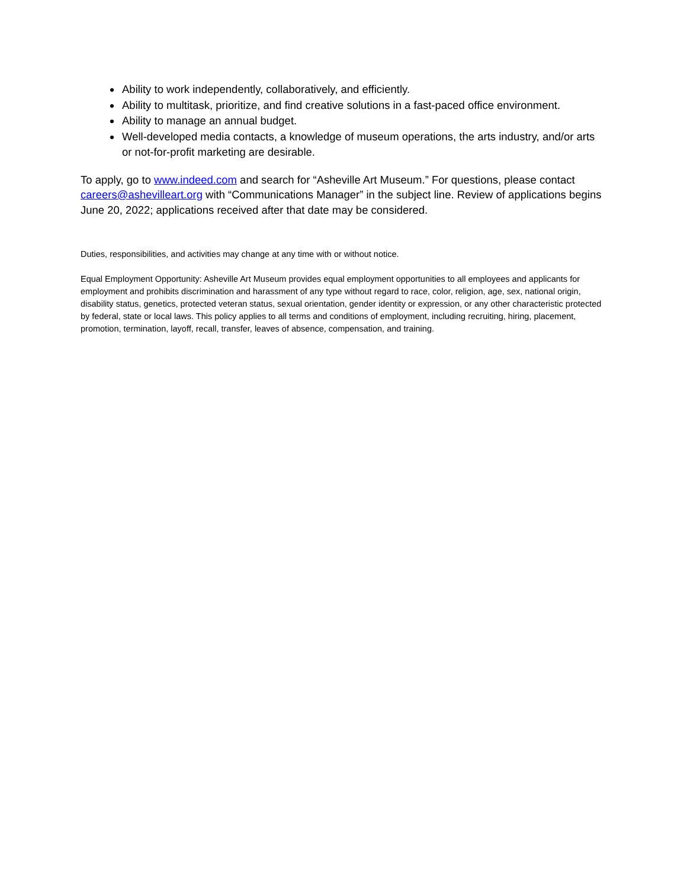Ability to work independently, collaboratively, and efficiently.
Ability to multitask, prioritize, and find creative solutions in a fast-paced office environment.
Ability to manage an annual budget.
Well-developed media contacts, a knowledge of museum operations, the arts industry, and/or arts or not-for-profit marketing are desirable.
To apply, go to www.indeed.com and search for “Asheville Art Museum.” For questions, please contact careers@ashevilleart.org with “Communications Manager” in the subject line. Review of applications begins June 20, 2022; applications received after that date may be considered.
Duties, responsibilities, and activities may change at any time with or without notice.
Equal Employment Opportunity: Asheville Art Museum provides equal employment opportunities to all employees and applicants for employment and prohibits discrimination and harassment of any type without regard to race, color, religion, age, sex, national origin, disability status, genetics, protected veteran status, sexual orientation, gender identity or expression, or any other characteristic protected by federal, state or local laws. This policy applies to all terms and conditions of employment, including recruiting, hiring, placement, promotion, termination, layoff, recall, transfer, leaves of absence, compensation, and training.